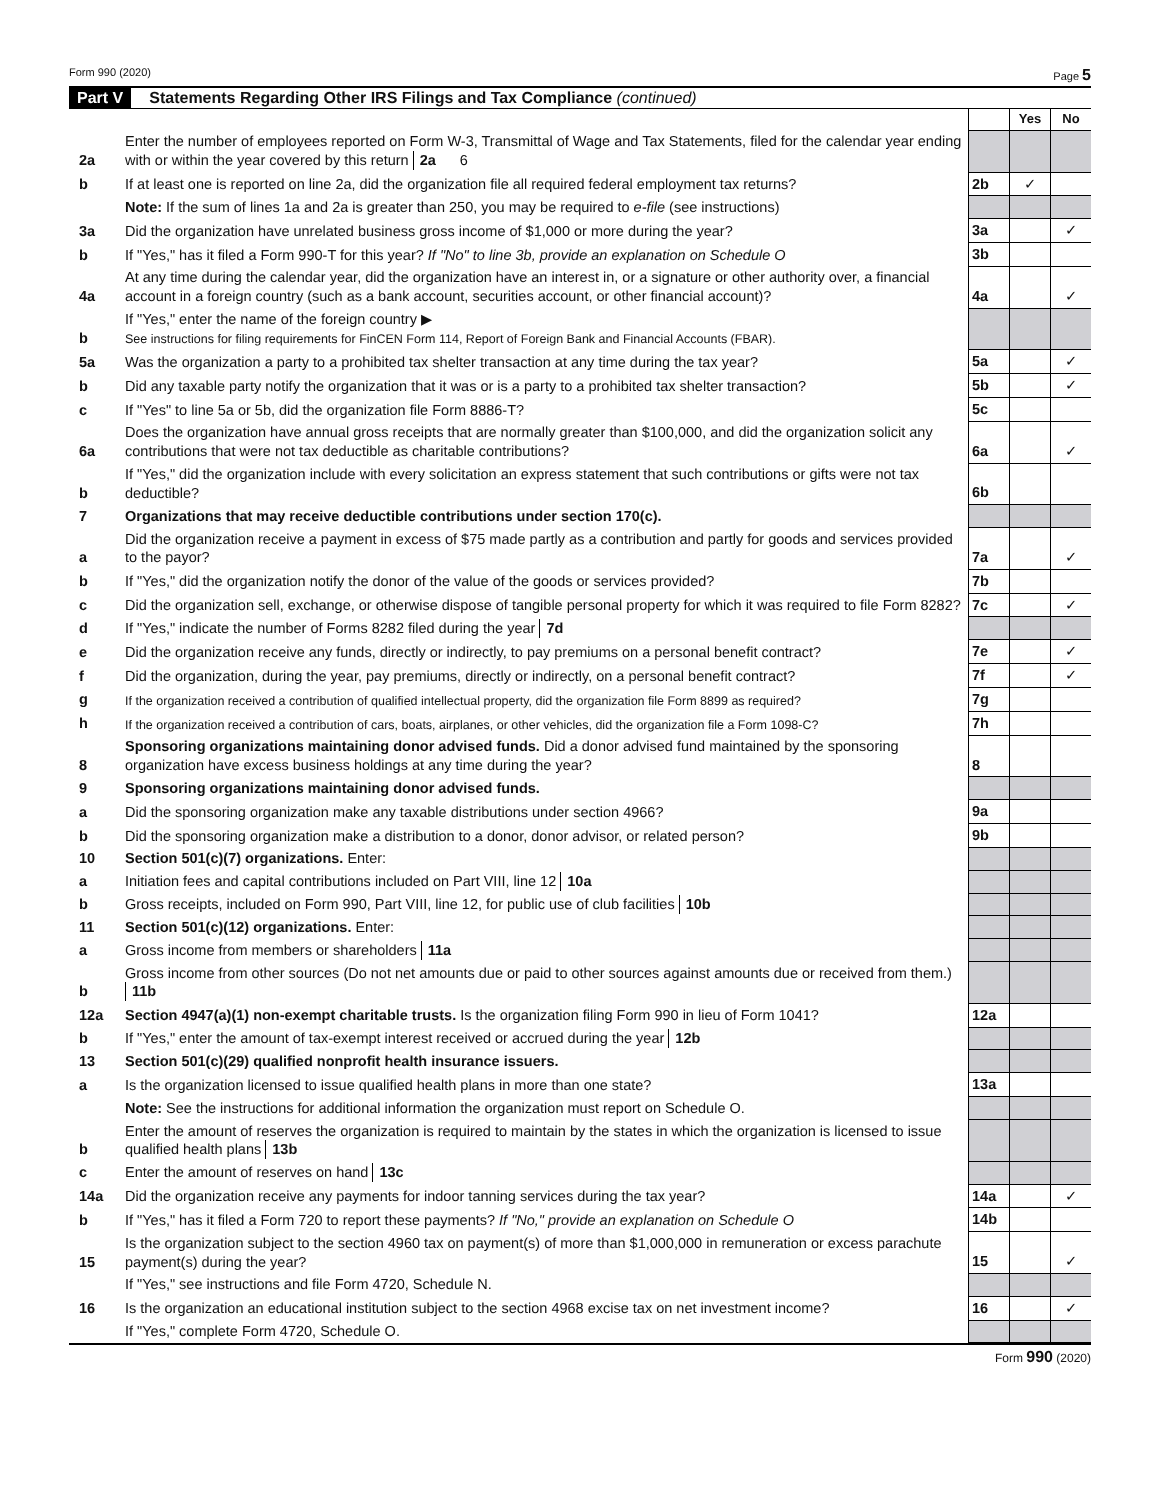Form 990 (2020) Page 5
Part V Statements Regarding Other IRS Filings and Tax Compliance (continued)
| | | | Yes | No |
| 2a | Enter the number of employees reported on Form W-3, Transmittal of Wage and Tax Statements, filed for the calendar year ending with or within the year covered by this return 2a 6 | | | |
| b | If at least one is reported on line 2a, did the organization file all required federal employment tax returns? | 2b | ✓ | |
| | Note: If the sum of lines 1a and 2a is greater than 250, you may be required to e-file (see instructions) | | | |
| 3a | Did the organization have unrelated business gross income of $1,000 or more during the year? | 3a | | ✓ |
| b | If "Yes," has it filed a Form 990-T for this year? If "No" to line 3b, provide an explanation on Schedule O | 3b | | |
| 4a | At any time during the calendar year, did the organization have an interest in, or a signature or other authority over, a financial account in a foreign country (such as a bank account, securities account, or other financial account)? | 4a | | ✓ |
| b | If "Yes," enter the name of the foreign country ▶ See instructions for filing requirements for FinCEN Form 114, Report of Foreign Bank and Financial Accounts (FBAR). | | | |
| 5a | Was the organization a party to a prohibited tax shelter transaction at any time during the tax year? | 5a | | ✓ |
| b | Did any taxable party notify the organization that it was or is a party to a prohibited tax shelter transaction? | 5b | | ✓ |
| c | If "Yes" to line 5a or 5b, did the organization file Form 8886-T? | 5c | | |
| 6a | Does the organization have annual gross receipts that are normally greater than $100,000, and did the organization solicit any contributions that were not tax deductible as charitable contributions? | 6a | | ✓ |
| b | If "Yes," did the organization include with every solicitation an express statement that such contributions or gifts were not tax deductible? | 6b | | |
| 7 | Organizations that may receive deductible contributions under section 170(c). | | | |
| a | Did the organization receive a payment in excess of $75 made partly as a contribution and partly for goods and services provided to the payor? | 7a | | ✓ |
| b | If "Yes," did the organization notify the donor of the value of the goods or services provided? | 7b | | |
| c | Did the organization sell, exchange, or otherwise dispose of tangible personal property for which it was required to file Form 8282? | 7c | | ✓ |
| d | If "Yes," indicate the number of Forms 8282 filed during the year 7d | | | |
| e | Did the organization receive any funds, directly or indirectly, to pay premiums on a personal benefit contract? | 7e | | ✓ |
| f | Did the organization, during the year, pay premiums, directly or indirectly, on a personal benefit contract? | 7f | | ✓ |
| g | If the organization received a contribution of qualified intellectual property, did the organization file Form 8899 as required? | 7g | | |
| h | If the organization received a contribution of cars, boats, airplanes, or other vehicles, did the organization file a Form 1098-C? | 7h | | |
| 8 | Sponsoring organizations maintaining donor advised funds. Did a donor advised fund maintained by the sponsoring organization have excess business holdings at any time during the year? | 8 | | |
| 9 | Sponsoring organizations maintaining donor advised funds. | | | |
| a | Did the sponsoring organization make any taxable distributions under section 4966? | 9a | | |
| b | Did the sponsoring organization make a distribution to a donor, donor advisor, or related person? | 9b | | |
| 10 | Section 501(c)(7) organizations. Enter: | | | |
| a | Initiation fees and capital contributions included on Part VIII, line 12 10a | | | |
| b | Gross receipts, included on Form 990, Part VIII, line 12, for public use of club facilities 10b | | | |
| 11 | Section 501(c)(12) organizations. Enter: | | | |
| a | Gross income from members or shareholders 11a | | | |
| b | Gross income from other sources (Do not net amounts due or paid to other sources against amounts due or received from them.) 11b | | | |
| 12a | Section 4947(a)(1) non-exempt charitable trusts. Is the organization filing Form 990 in lieu of Form 1041? | 12a | | |
| b | If "Yes," enter the amount of tax-exempt interest received or accrued during the year 12b | | | |
| 13 | Section 501(c)(29) qualified nonprofit health insurance issuers. | | | |
| a | Is the organization licensed to issue qualified health plans in more than one state? | 13a | | |
| | Note: See the instructions for additional information the organization must report on Schedule O. | | | |
| b | Enter the amount of reserves the organization is required to maintain by the states in which the organization is licensed to issue qualified health plans 13b | | | |
| c | Enter the amount of reserves on hand 13c | | | |
| 14a | Did the organization receive any payments for indoor tanning services during the tax year? | 14a | | ✓ |
| b | If "Yes," has it filed a Form 720 to report these payments? If "No," provide an explanation on Schedule O | 14b | | |
| 15 | Is the organization subject to the section 4960 tax on payment(s) of more than $1,000,000 in remuneration or excess parachute payment(s) during the year? | 15 | | ✓ |
| | If "Yes," see instructions and file Form 4720, Schedule N. | | | |
| 16 | Is the organization an educational institution subject to the section 4968 excise tax on net investment income? | 16 | | ✓ |
| | If "Yes," complete Form 4720, Schedule O. | | | |
Form 990 (2020)